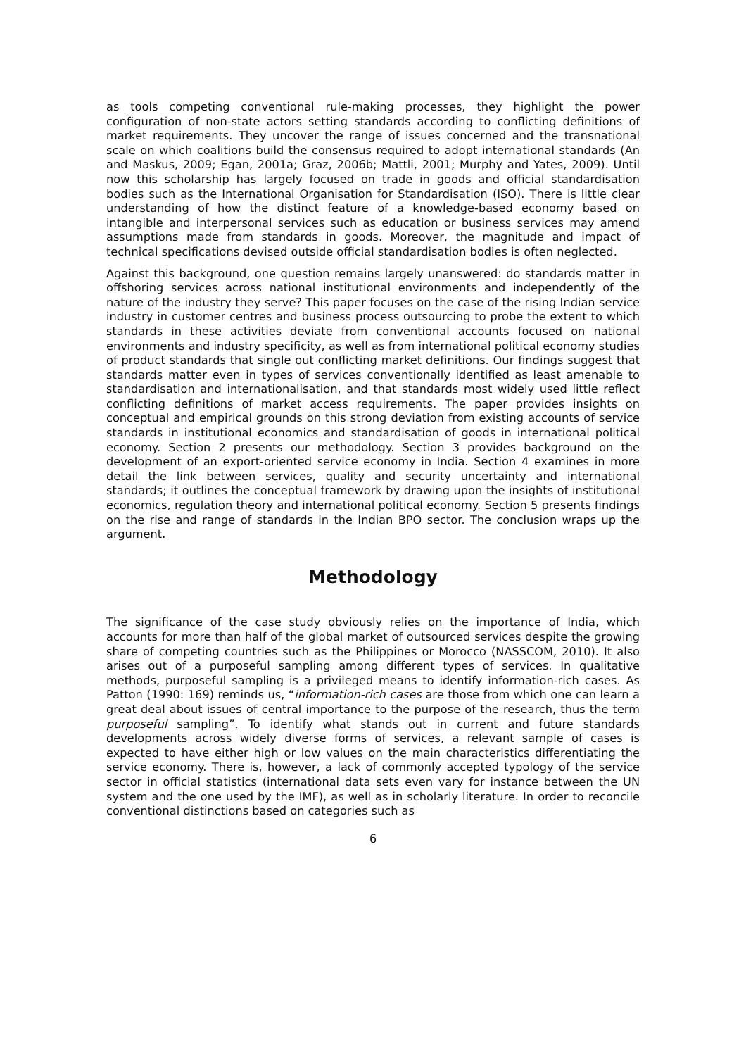as tools competing conventional rule-making processes, they highlight the power configuration of non-state actors setting standards according to conflicting definitions of market requirements. They uncover the range of issues concerned and the transnational scale on which coalitions build the consensus required to adopt international standards (An and Maskus, 2009; Egan, 2001a; Graz, 2006b; Mattli, 2001; Murphy and Yates, 2009). Until now this scholarship has largely focused on trade in goods and official standardisation bodies such as the International Organisation for Standardisation (ISO). There is little clear understanding of how the distinct feature of a knowledge-based economy based on intangible and interpersonal services such as education or business services may amend assumptions made from standards in goods. Moreover, the magnitude and impact of technical specifications devised outside official standardisation bodies is often neglected.
Against this background, one question remains largely unanswered: do standards matter in offshoring services across national institutional environments and independently of the nature of the industry they serve? This paper focuses on the case of the rising Indian service industry in customer centres and business process outsourcing to probe the extent to which standards in these activities deviate from conventional accounts focused on national environments and industry specificity, as well as from international political economy studies of product standards that single out conflicting market definitions. Our findings suggest that standards matter even in types of services conventionally identified as least amenable to standardisation and internationalisation, and that standards most widely used little reflect conflicting definitions of market access requirements. The paper provides insights on conceptual and empirical grounds on this strong deviation from existing accounts of service standards in institutional economics and standardisation of goods in international political economy. Section 2 presents our methodology. Section 3 provides background on the development of an export-oriented service economy in India. Section 4 examines in more detail the link between services, quality and security uncertainty and international standards; it outlines the conceptual framework by drawing upon the insights of institutional economics, regulation theory and international political economy. Section 5 presents findings on the rise and range of standards in the Indian BPO sector. The conclusion wraps up the argument.
Methodology
The significance of the case study obviously relies on the importance of India, which accounts for more than half of the global market of outsourced services despite the growing share of competing countries such as the Philippines or Morocco (NASSCOM, 2010). It also arises out of a purposeful sampling among different types of services. In qualitative methods, purposeful sampling is a privileged means to identify information-rich cases. As Patton (1990: 169) reminds us, “information-rich cases are those from which one can learn a great deal about issues of central importance to the purpose of the research, thus the term purposeful sampling”. To identify what stands out in current and future standards developments across widely diverse forms of services, a relevant sample of cases is expected to have either high or low values on the main characteristics differentiating the service economy. There is, however, a lack of commonly accepted typology of the service sector in official statistics (international data sets even vary for instance between the UN system and the one used by the IMF), as well as in scholarly literature. In order to reconcile conventional distinctions based on categories such as
6